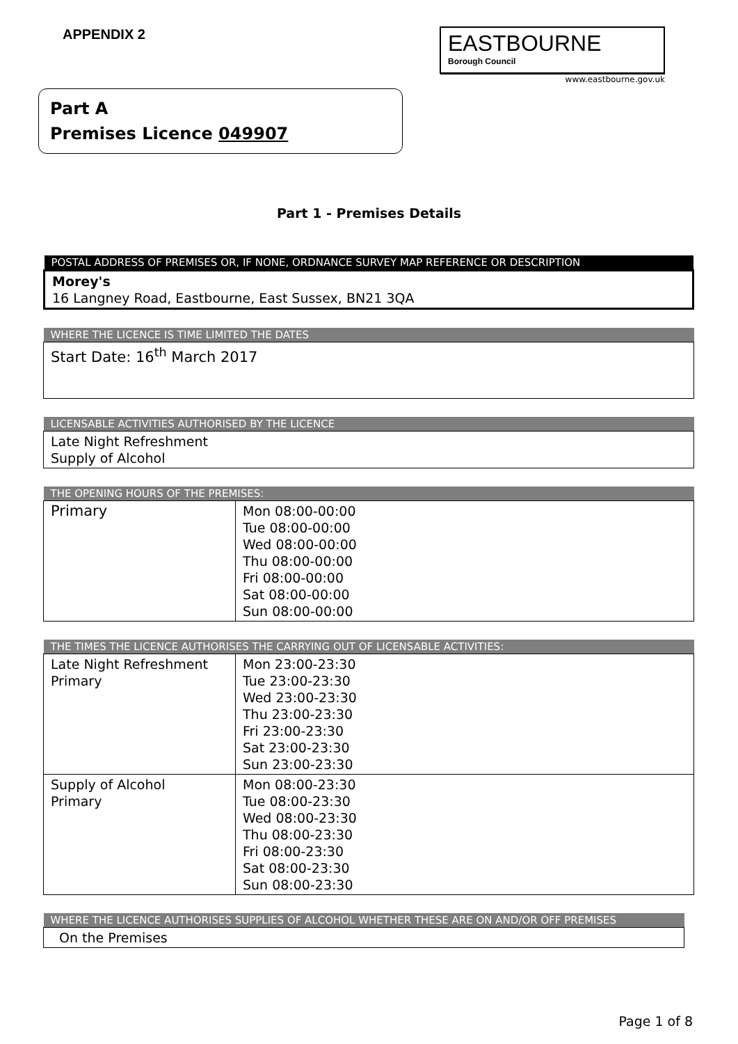APPENDIX 2
EASTBOURNE
Borough Council
www.eastbourne.gov.uk
Part A
Premises Licence 049907
Part 1 - Premises Details
| POSTAL ADDRESS OF PREMISES OR, IF NONE, ORDNANCE SURVEY MAP REFERENCE OR DESCRIPTION |
| --- |
| Morey's 16 Langney Road, Eastbourne, East Sussex, BN21 3QA |
| WHERE THE LICENCE IS TIME LIMITED THE DATES |
| --- |
| Start Date: 16<sup>th</sup> March 2017 |
| LICENSABLE ACTIVITIES AUTHORISED BY THE LICENCE |
| --- |
| Late Night Refreshment Supply of Alcohol |
| THE OPENING HOURS OF THE PREMISES: | |
| --- | --- |
| Primary | Mon 08:00-00:00 Tue 08:00-00:00 Wed 08:00-00:00 Thu 08:00-00:00 Fri 08:00-00:00 Sat 08:00-00:00 Sun 08:00-00:00 |
| THE TIMES THE LICENCE AUTHORISES THE CARRYING OUT OF LICENSABLE ACTIVITIES: | |
| --- | --- |
| Late Night Refreshment Primary | Mon 23:00-23:30 Tue 23:00-23:30 Wed 23:00-23:30 Thu 23:00-23:30 Fri 23:00-23:30 Sat 23:00-23:30 Sun 23:00-23:30 |
| Supply of Alcohol Primary | Mon 08:00-23:30 Tue 08:00-23:30 Wed 08:00-23:30 Thu 08:00-23:30 Fri 08:00-23:30 Sat 08:00-23:30 Sun 08:00-23:30 |
| WHERE THE LICENCE AUTHORISES SUPPLIES OF ALCOHOL WHETHER THESE ARE ON AND/OR OFF PREMISES |
| --- |
| On the Premises |
Page 1 of 8